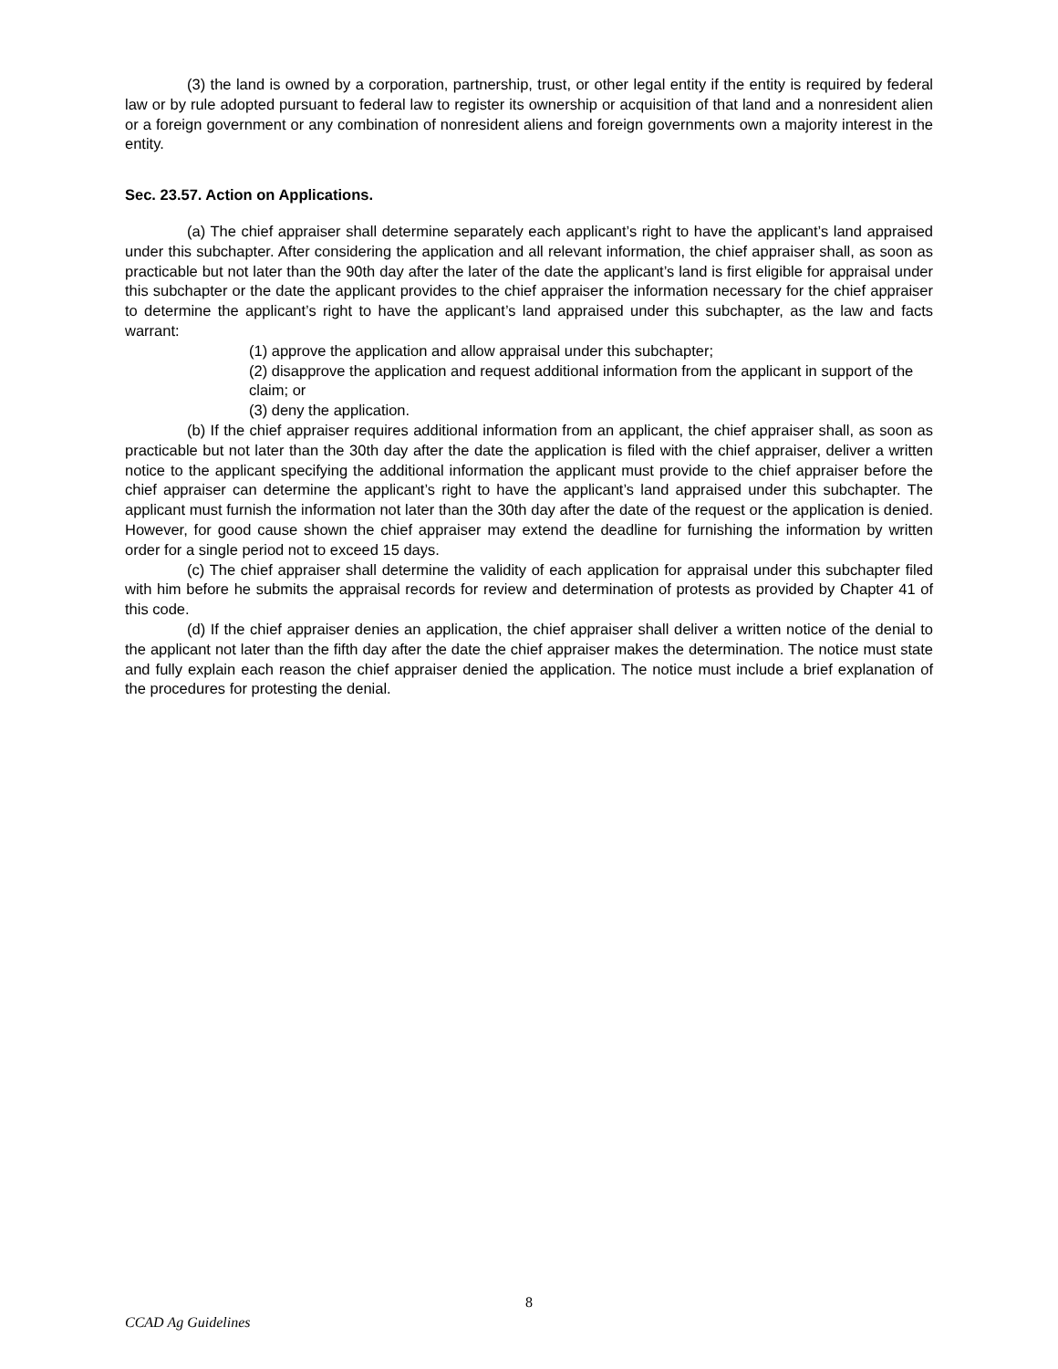(3) the land is owned by a corporation, partnership, trust, or other legal entity if the entity is required by federal law or by rule adopted pursuant to federal law to register its ownership or acquisition of that land and a nonresident alien or a foreign government or any combination of nonresident aliens and foreign governments own a majority interest in the entity.
Sec. 23.57. Action on Applications.
(a) The chief appraiser shall determine separately each applicant’s right to have the applicant’s land appraised under this subchapter. After considering the application and all relevant information, the chief appraiser shall, as soon as practicable but not later than the 90th day after the later of the date the applicant’s land is first eligible for appraisal under this subchapter or the date the applicant provides to the chief appraiser the information necessary for the chief appraiser to determine the applicant’s right to have the applicant’s land appraised under this subchapter, as the law and facts warrant:
(1) approve the application and allow appraisal under this subchapter;
(2) disapprove the application and request additional information from the applicant in support of the claim; or
(3) deny the application.
(b) If the chief appraiser requires additional information from an applicant, the chief appraiser shall, as soon as practicable but not later than the 30th day after the date the application is filed with the chief appraiser, deliver a written notice to the applicant specifying the additional information the applicant must provide to the chief appraiser before the chief appraiser can determine the applicant’s right to have the applicant’s land appraised under this subchapter. The applicant must furnish the information not later than the 30th day after the date of the request or the application is denied. However, for good cause shown the chief appraiser may extend the deadline for furnishing the information by written order for a single period not to exceed 15 days.
(c) The chief appraiser shall determine the validity of each application for appraisal under this subchapter filed with him before he submits the appraisal records for review and determination of protests as provided by Chapter 41 of this code.
(d) If the chief appraiser denies an application, the chief appraiser shall deliver a written notice of the denial to the applicant not later than the fifth day after the date the chief appraiser makes the determination. The notice must state and fully explain each reason the chief appraiser denied the application. The notice must include a brief explanation of the procedures for protesting the denial.
8
CCAD Ag Guidelines